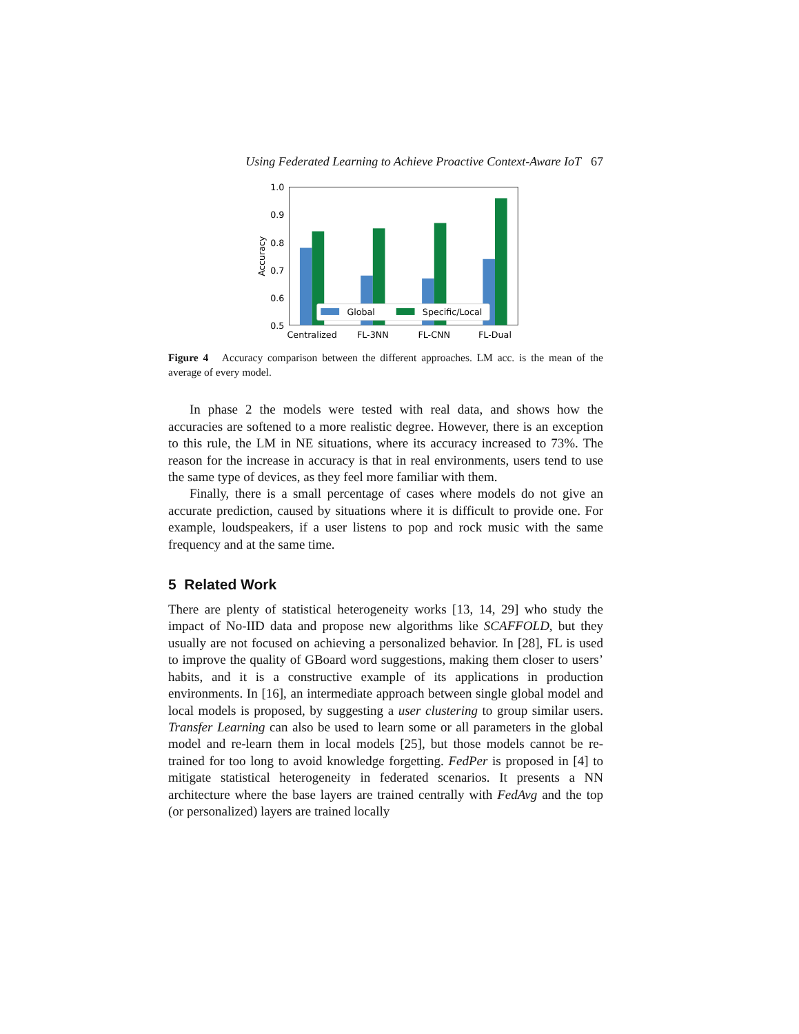Using Federated Learning to Achieve Proactive Context-Aware IoT 67
Global
Specific/Local
1.0
0.9
0.8
0.7
0.6
0.5
Centralized
FL-3NN
FL-CNN
FL-Dual
Accuracy
Figure 4 Accuracy comparison between the different approaches. LM acc. is the mean of the average of every model.
In phase 2 the models were tested with real data, and shows how the accuracies are softened to a more realistic degree. However, there is an exception to this rule, the LM in NE situations, where its accuracy increased to 73%. The reason for the increase in accuracy is that in real environments, users tend to use the same type of devices, as they feel more familiar with them.
Finally, there is a small percentage of cases where models do not give an accurate prediction, caused by situations where it is difficult to provide one. For example, loudspeakers, if a user listens to pop and rock music with the same frequency and at the same time.
5 Related Work
There are plenty of statistical heterogeneity works [13, 14, 29] who study the impact of No-IID data and propose new algorithms like SCAFFOLD, but they usually are not focused on achieving a personalized behavior. In [28], FL is used to improve the quality of GBoard word suggestions, making them closer to users’ habits, and it is a constructive example of its applications in production environments. In [16], an intermediate approach between single global model and local models is proposed, by suggesting a user clustering to group similar users. Transfer Learning can also be used to learn some or all parameters in the global model and re-learn them in local models [25], but those models cannot be re-trained for too long to avoid knowledge forgetting. FedPer is proposed in [4] to mitigate statistical heterogeneity in federated scenarios. It presents a NN architecture where the base layers are trained centrally with FedAvg and the top (or personalized) layers are trained locally